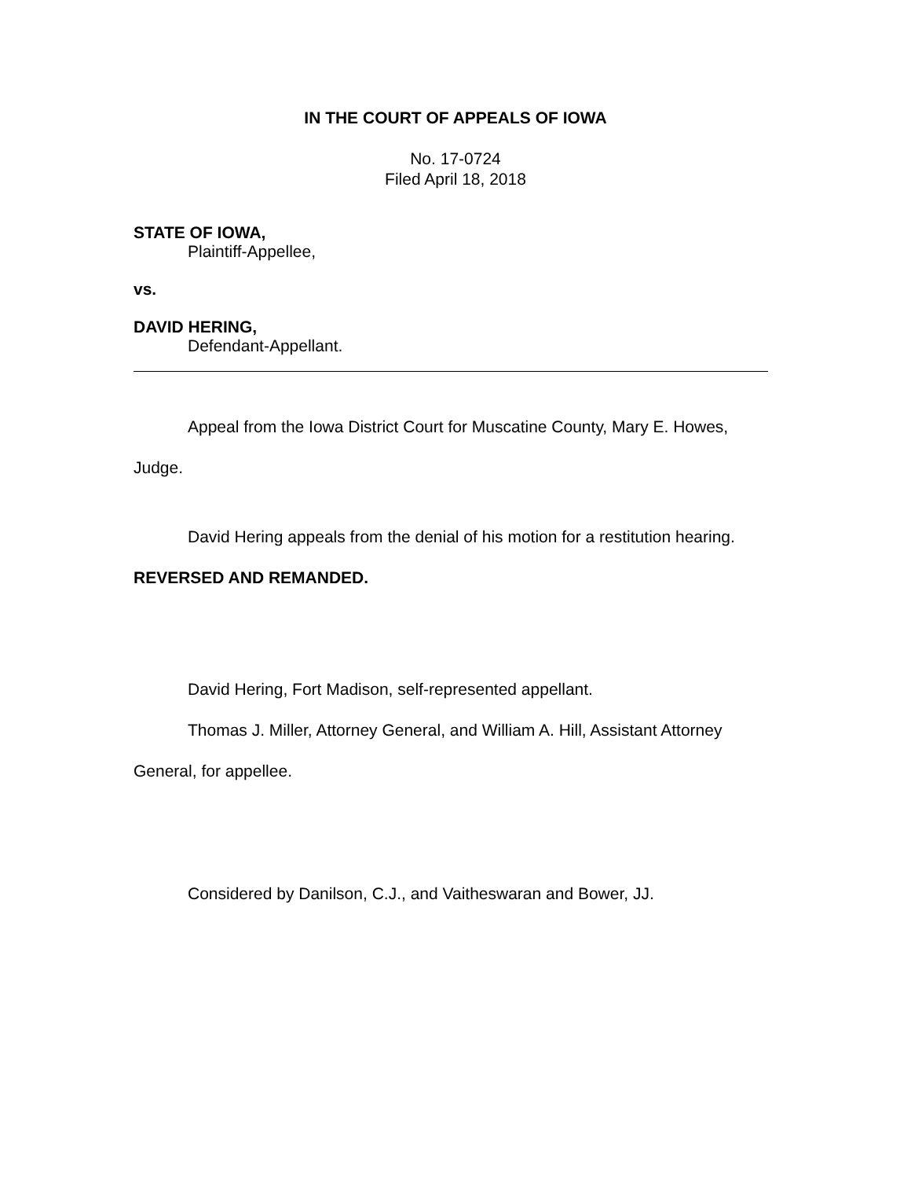IN THE COURT OF APPEALS OF IOWA
No. 17-0724
Filed April 18, 2018
STATE OF IOWA,
Plaintiff-Appellee,
vs.
DAVID HERING,
Defendant-Appellant.
Appeal from the Iowa District Court for Muscatine County, Mary E. Howes, Judge.
David Hering appeals from the denial of his motion for a restitution hearing.
REVERSED AND REMANDED.
David Hering, Fort Madison, self-represented appellant.
Thomas J. Miller, Attorney General, and William A. Hill, Assistant Attorney General, for appellee.
Considered by Danilson, C.J., and Vaitheswaran and Bower, JJ.